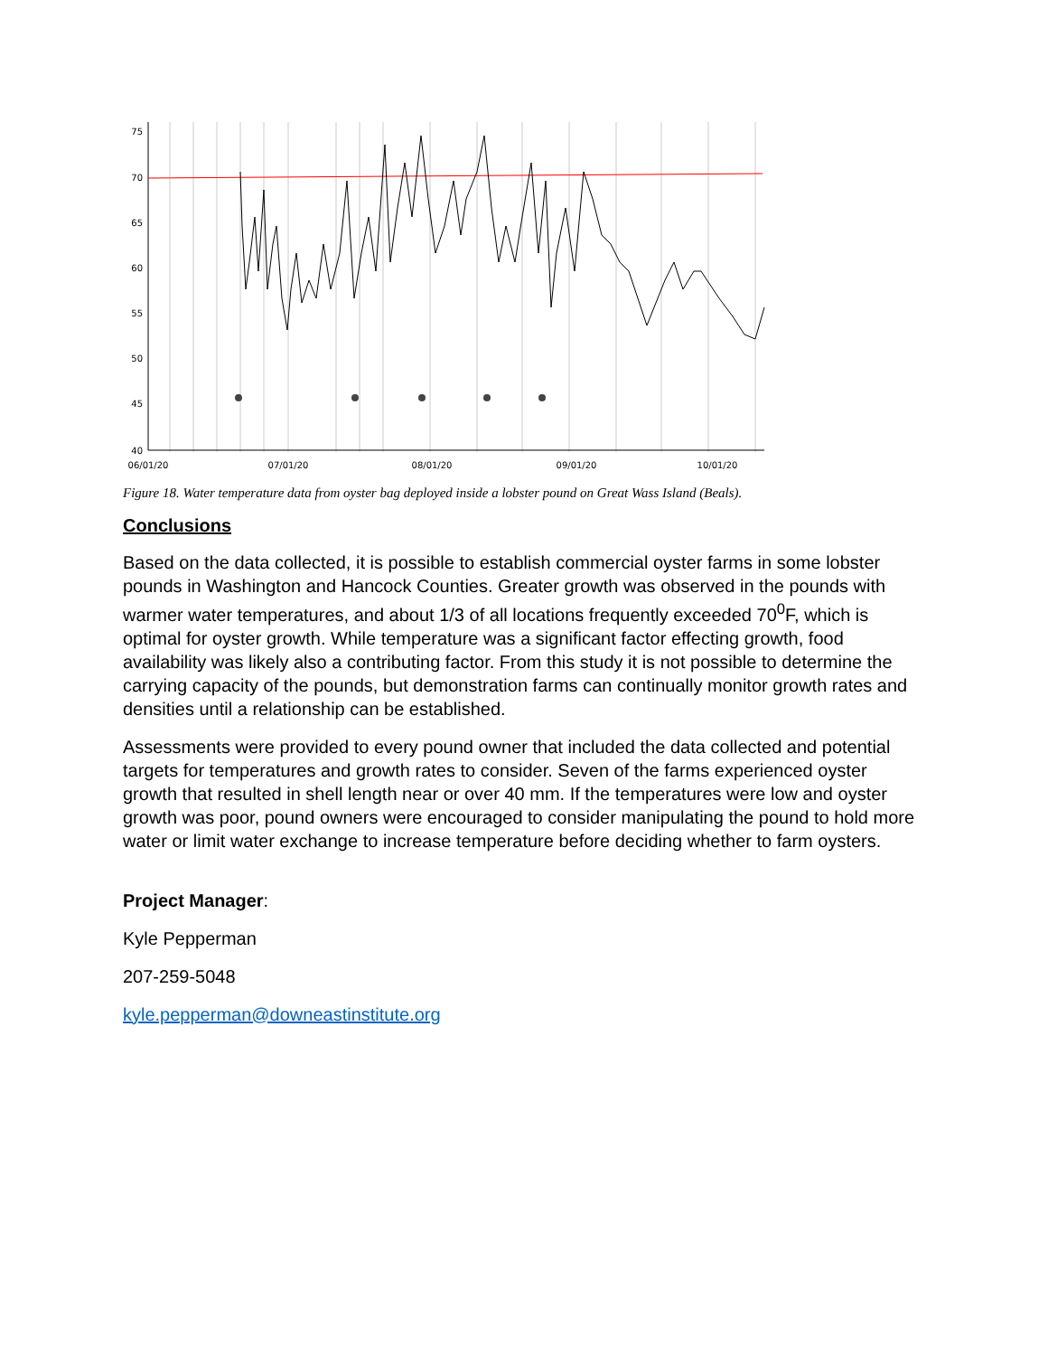75
70
65
60
55
50
45
40
06/01/20
07/01/20
08/01/20
09/01/20
10/01/20
Figure 18. Water temperature data from oyster bag deployed inside a lobster pound on Great Wass Island (Beals).
Conclusions
Based on the data collected, it is possible to establish commercial oyster farms in some lobster pounds in Washington and Hancock Counties. Greater growth was observed in the pounds with warmer water temperatures, and about 1/3 of all locations frequently exceeded 70<sup>0</sup>F, which is optimal for oyster growth. While temperature was a significant factor effecting growth, food availability was likely also a contributing factor. From this study it is not possible to determine the carrying capacity of the pounds, but demonstration farms can continually monitor growth rates and densities until a relationship can be established.
Assessments were provided to every pound owner that included the data collected and potential targets for temperatures and growth rates to consider. Seven of the farms experienced oyster growth that resulted in shell length near or over 40 mm. If the temperatures were low and oyster growth was poor, pound owners were encouraged to consider manipulating the pound to hold more water or limit water exchange to increase temperature before deciding whether to farm oysters.
Project Manager:
Kyle Pepperman
207-259-5048
kyle.pepperman@downeastinstitute.org